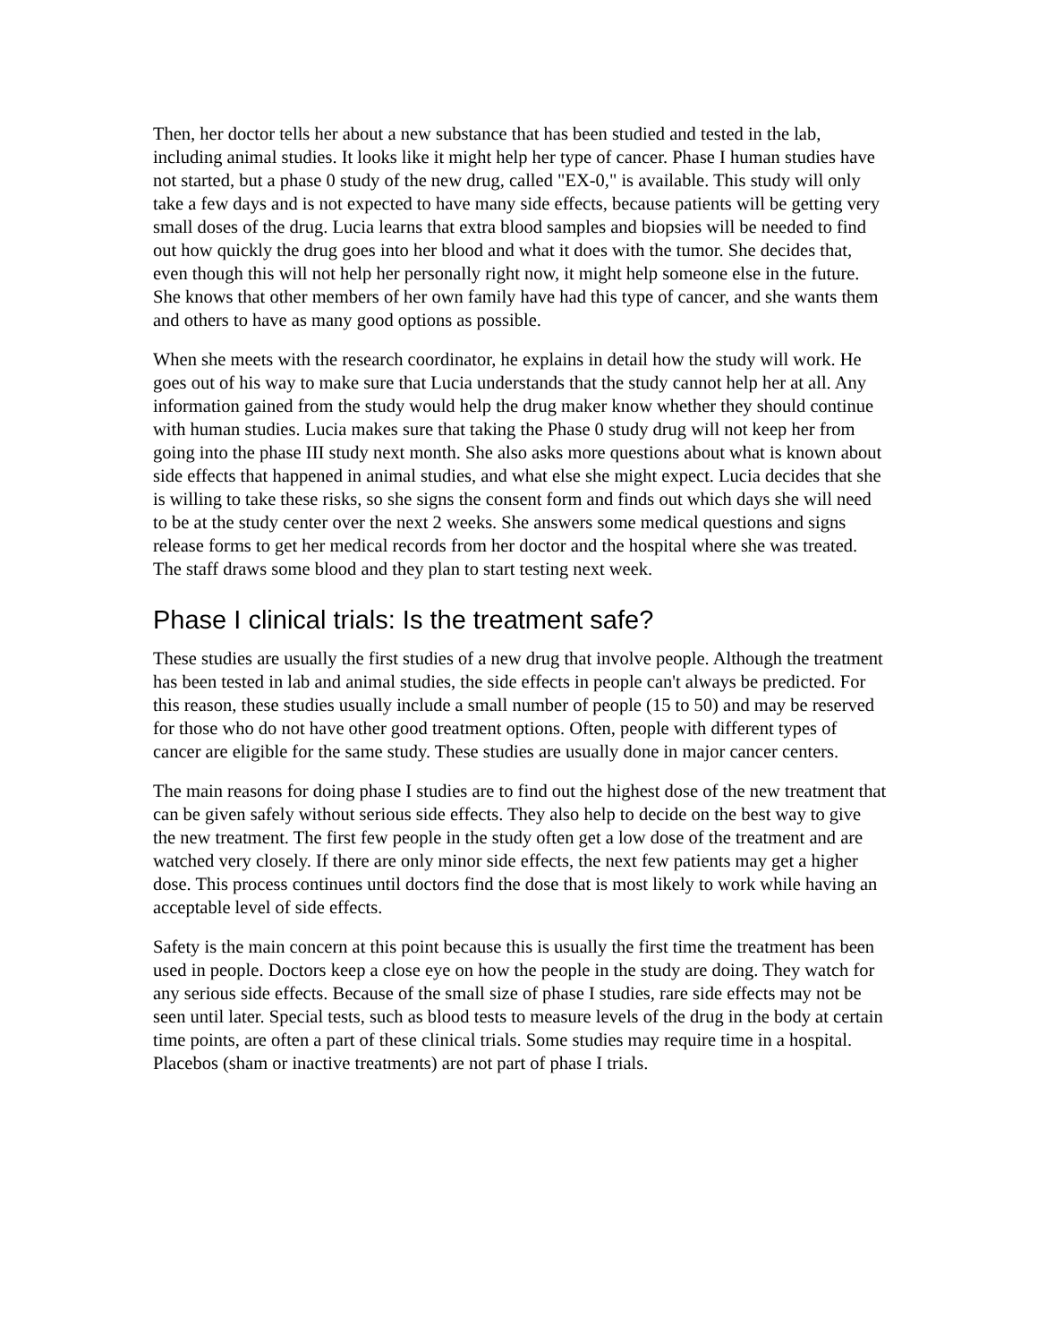Then, her doctor tells her about a new substance that has been studied and tested in the lab, including animal studies. It looks like it might help her type of cancer. Phase I human studies have not started, but a phase 0 study of the new drug, called "EX-0," is available. This study will only take a few days and is not expected to have many side effects, because patients will be getting very small doses of the drug. Lucia learns that extra blood samples and biopsies will be needed to find out how quickly the drug goes into her blood and what it does with the tumor. She decides that, even though this will not help her personally right now, it might help someone else in the future. She knows that other members of her own family have had this type of cancer, and she wants them and others to have as many good options as possible.
When she meets with the research coordinator, he explains in detail how the study will work. He goes out of his way to make sure that Lucia understands that the study cannot help her at all. Any information gained from the study would help the drug maker know whether they should continue with human studies. Lucia makes sure that taking the Phase 0 study drug will not keep her from going into the phase III study next month. She also asks more questions about what is known about side effects that happened in animal studies, and what else she might expect. Lucia decides that she is willing to take these risks, so she signs the consent form and finds out which days she will need to be at the study center over the next 2 weeks. She answers some medical questions and signs release forms to get her medical records from her doctor and the hospital where she was treated. The staff draws some blood and they plan to start testing next week.
Phase I clinical trials: Is the treatment safe?
These studies are usually the first studies of a new drug that involve people. Although the treatment has been tested in lab and animal studies, the side effects in people can't always be predicted. For this reason, these studies usually include a small number of people (15 to 50) and may be reserved for those who do not have other good treatment options. Often, people with different types of cancer are eligible for the same study. These studies are usually done in major cancer centers.
The main reasons for doing phase I studies are to find out the highest dose of the new treatment that can be given safely without serious side effects. They also help to decide on the best way to give the new treatment. The first few people in the study often get a low dose of the treatment and are watched very closely. If there are only minor side effects, the next few patients may get a higher dose. This process continues until doctors find the dose that is most likely to work while having an acceptable level of side effects.
Safety is the main concern at this point because this is usually the first time the treatment has been used in people. Doctors keep a close eye on how the people in the study are doing. They watch for any serious side effects. Because of the small size of phase I studies, rare side effects may not be seen until later. Special tests, such as blood tests to measure levels of the drug in the body at certain time points, are often a part of these clinical trials. Some studies may require time in a hospital. Placebos (sham or inactive treatments) are not part of phase I trials.